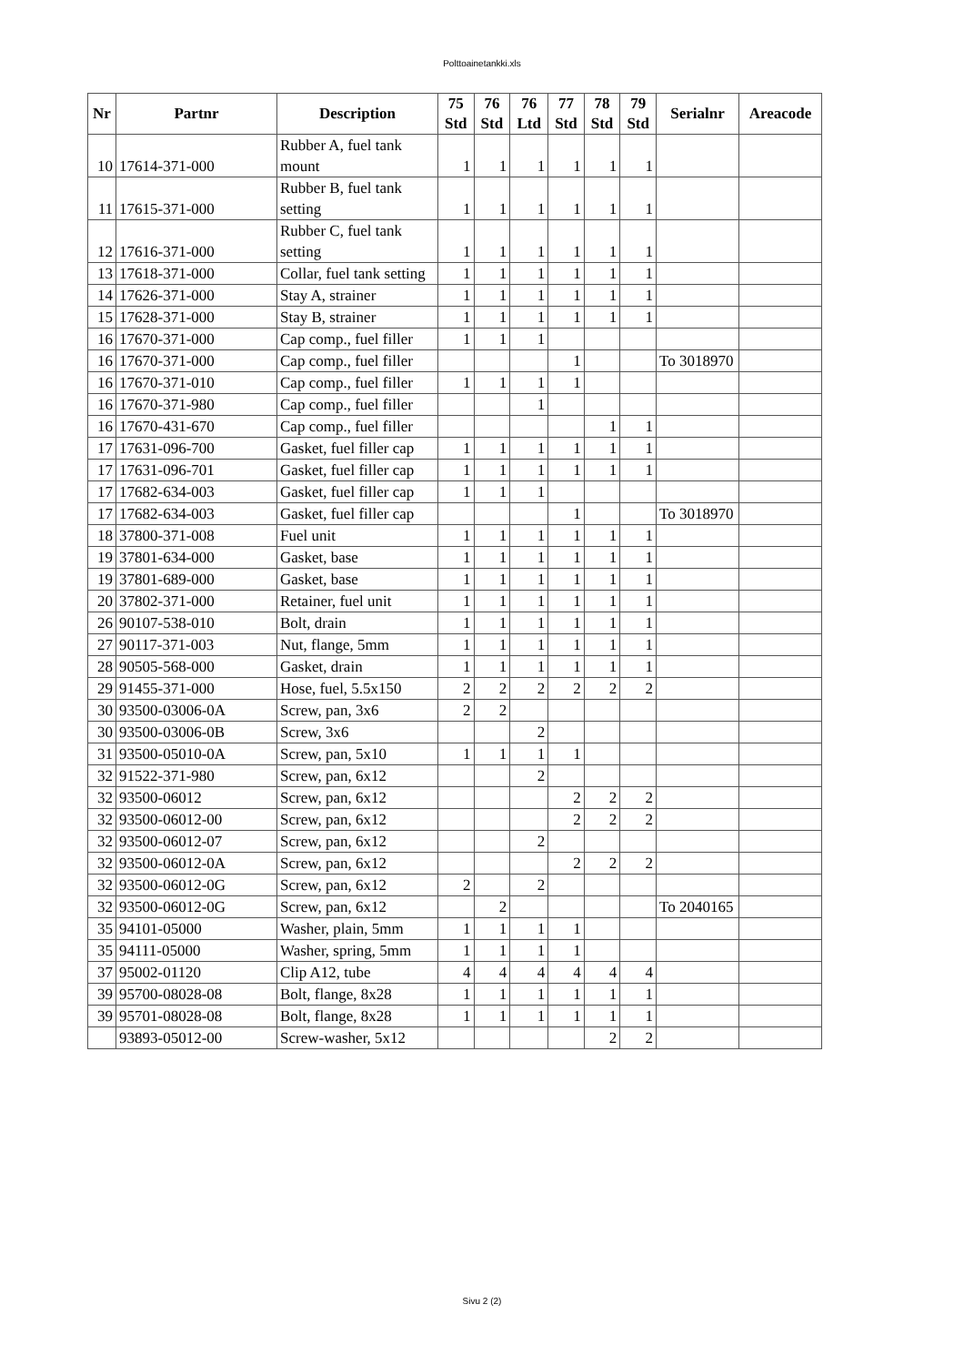Polttoainetankki.xls
| Nr | Partnr | Description | 75 Std | 76 Std | 76 Ltd | 77 Std | 78 Std | 79 Std | Serialnr | Areacode |
| --- | --- | --- | --- | --- | --- | --- | --- | --- | --- | --- |
| 10 | 17614-371-000 | Rubber A, fuel tank mount | 1 | 1 | 1 | 1 | 1 | 1 | | |
| 11 | 17615-371-000 | Rubber B, fuel tank setting | 1 | 1 | 1 | 1 | 1 | 1 | | |
| 12 | 17616-371-000 | Rubber C, fuel tank setting | 1 | 1 | 1 | 1 | 1 | 1 | | |
| 13 | 17618-371-000 | Collar, fuel tank setting | 1 | 1 | 1 | 1 | 1 | 1 | | |
| 14 | 17626-371-000 | Stay A, strainer | 1 | 1 | 1 | 1 | 1 | 1 | | |
| 15 | 17628-371-000 | Stay B, strainer | 1 | 1 | 1 | 1 | 1 | 1 | | |
| 16 | 17670-371-000 | Cap comp., fuel filler | 1 | 1 | 1 | | | | | |
| 16 | 17670-371-000 | Cap comp., fuel filler | | | | 1 | | | To 3018970 | |
| 16 | 17670-371-010 | Cap comp., fuel filler | 1 | 1 | 1 | 1 | | | | |
| 16 | 17670-371-980 | Cap comp., fuel filler | | | 1 | | | | | |
| 16 | 17670-431-670 | Cap comp., fuel filler | | | | | 1 | 1 | | |
| 17 | 17631-096-700 | Gasket, fuel filler cap | 1 | 1 | 1 | 1 | 1 | 1 | | |
| 17 | 17631-096-701 | Gasket, fuel filler cap | 1 | 1 | 1 | 1 | 1 | 1 | | |
| 17 | 17682-634-003 | Gasket, fuel filler cap | 1 | 1 | 1 | | | | | |
| 17 | 17682-634-003 | Gasket, fuel filler cap | | | | 1 | | | To 3018970 | |
| 18 | 37800-371-008 | Fuel unit | 1 | 1 | 1 | 1 | 1 | 1 | | |
| 19 | 37801-634-000 | Gasket, base | 1 | 1 | 1 | 1 | 1 | 1 | | |
| 19 | 37801-689-000 | Gasket, base | 1 | 1 | 1 | 1 | 1 | 1 | | |
| 20 | 37802-371-000 | Retainer, fuel unit | 1 | 1 | 1 | 1 | 1 | 1 | | |
| 26 | 90107-538-010 | Bolt, drain | 1 | 1 | 1 | 1 | 1 | 1 | | |
| 27 | 90117-371-003 | Nut, flange, 5mm | 1 | 1 | 1 | 1 | 1 | 1 | | |
| 28 | 90505-568-000 | Gasket, drain | 1 | 1 | 1 | 1 | 1 | 1 | | |
| 29 | 91455-371-000 | Hose, fuel, 5.5x150 | 2 | 2 | 2 | 2 | 2 | 2 | | |
| 30 | 93500-03006-0A | Screw, pan, 3x6 | 2 | 2 | | | | | | |
| 30 | 93500-03006-0B | Screw, 3x6 | | | 2 | | | | | |
| 31 | 93500-05010-0A | Screw, pan, 5x10 | 1 | 1 | 1 | 1 | | | | |
| 32 | 91522-371-980 | Screw, pan, 6x12 | | | 2 | | | | | |
| 32 | 93500-06012 | Screw, pan, 6x12 | | | | 2 | 2 | 2 | | |
| 32 | 93500-06012-00 | Screw, pan, 6x12 | | | | 2 | 2 | 2 | | |
| 32 | 93500-06012-07 | Screw, pan, 6x12 | | | 2 | | | | | |
| 32 | 93500-06012-0A | Screw, pan, 6x12 | | | | 2 | 2 | 2 | | |
| 32 | 93500-06012-0G | Screw, pan, 6x12 | 2 | | 2 | | | | | |
| 32 | 93500-06012-0G | Screw, pan, 6x12 | | 2 | | | | | To 2040165 | |
| 35 | 94101-05000 | Washer, plain, 5mm | 1 | 1 | 1 | 1 | | | | |
| 35 | 94111-05000 | Washer, spring, 5mm | 1 | 1 | 1 | 1 | | | | |
| 37 | 95002-01120 | Clip A12, tube | 4 | 4 | 4 | 4 | 4 | 4 | | |
| 39 | 95700-08028-08 | Bolt, flange, 8x28 | 1 | 1 | 1 | 1 | 1 | 1 | | |
| 39 | 95701-08028-08 | Bolt, flange, 8x28 | 1 | 1 | 1 | 1 | 1 | 1 | | |
| | 93893-05012-00 | Screw-washer, 5x12 | | | | | 2 | 2 | | |
Sivu 2 (2)